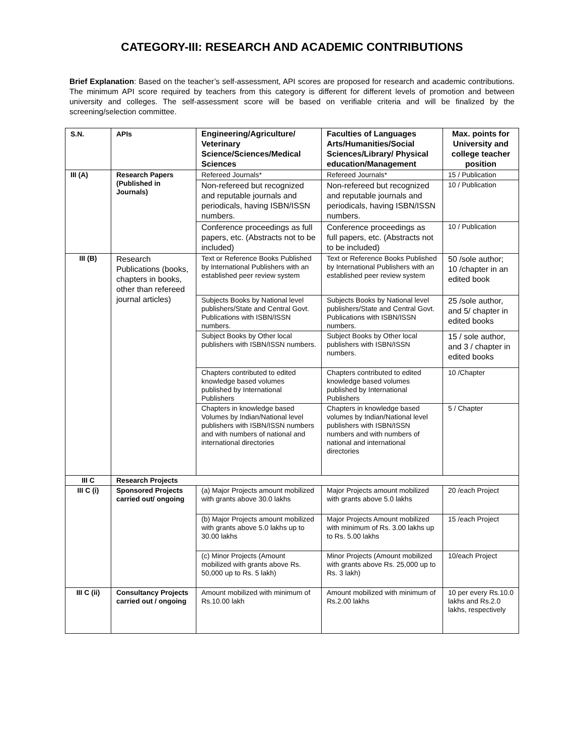CATEGORY-III: RESEARCH AND ACADEMIC CONTRIBUTIONS
Brief Explanation: Based on the teacher’s self-assessment, API scores are proposed for research and academic contributions. The minimum API score required by teachers from this category is different for different levels of promotion and between university and colleges. The self-assessment score will be based on verifiable criteria and will be finalized by the screening/selection committee.
| S.N. | APIs | Engineering/Agriculture/ Veterinary Science/Sciences/Medical Sciences | Faculties of Languages Arts/Humanities/Social Sciences/Library/ Physical education/Management | Max. points for University and college teacher position |
| --- | --- | --- | --- | --- |
| III (A) | Research Papers (Published in Journals) | Refereed Journals* | Refereed Journals* | 15 / Publication |
| | | Non-refereed but recognized and reputable journals and periodicals, having ISBN/ISSN numbers. | Non-refereed but recognized and reputable journals and periodicals, having ISBN/ISSN numbers. | 10 / Publication |
| | | Conference proceedings as full papers, etc. (Abstracts not to be included) | Conference proceedings as full papers, etc. (Abstracts not to be included) | 10 / Publication |
| III (B) | Research Publications (books, chapters in books, other than refereed journal articles) | Text or Reference Books Published by International Publishers with an established peer review system | Text or Reference Books Published by International Publishers with an established peer review system | 50 /sole author; 10 /chapter in an edited book |
| | | Subjects Books by National level publishers/State and Central Govt. Publications with ISBN/ISSN numbers. | Subjects Books by National level publishers/State and Central Govt. Publications with ISBN/ISSN numbers. | 25 /sole author, and 5/ chapter in edited books |
| | | Subject Books by Other local publishers with ISBN/ISSN numbers. | Subject Books by Other local publishers with ISBN/ISSN numbers. | 15 / sole author, and 3 / chapter in edited books |
| | | Chapters contributed to edited knowledge based volumes published by International Publishers | Chapters contributed to edited knowledge based volumes published by International Publishers | 10 /Chapter |
| | | Chapters in knowledge based Volumes by Indian/National level publishers with ISBN/ISSN numbers and with numbers of national and international directories | Chapters in knowledge based volumes by Indian/National level publishers with ISBN/ISSN numbers and with numbers of national and international directories | 5 / Chapter |
| III C | Research Projects | | | |
| III C (i) | Sponsored Projects carried out/ ongoing | (a) Major Projects amount mobilized with grants above 30.0 lakhs | Major Projects amount mobilized with grants above 5.0 lakhs | 20 /each Project |
| | | (b) Major Projects amount mobilized with grants above 5.0 lakhs up to 30.00 lakhs | Major Projects Amount mobilized with minimum of Rs. 3.00 lakhs up to Rs. 5.00 lakhs | 15 /each Project |
| | | (c) Minor Projects (Amount mobilized with grants above Rs. 50,000 up to Rs. 5 lakh) | Minor Projects (Amount mobilized with grants above Rs. 25,000 up to Rs. 3 lakh) | 10/each Project |
| III C (ii) | Consultancy Projects carried out / ongoing | Amount mobilized with minimum of Rs.10.00 lakh | Amount mobilized with minimum of Rs.2.00 lakhs | 10 per every Rs.10.0 lakhs and Rs.2.0 lakhs, respectively |